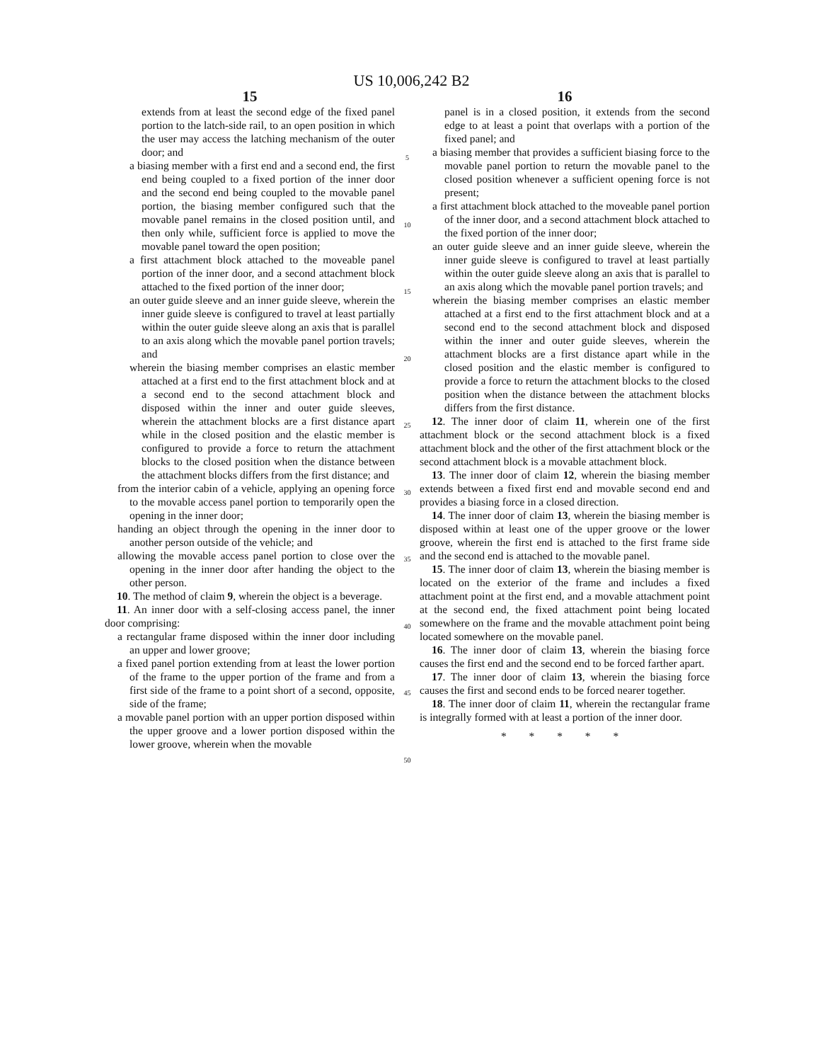US 10,006,242 B2
15
extends from at least the second edge of the fixed panel portion to the latch-side rail, to an open position in which the user may access the latching mechanism of the outer door; and
a biasing member with a first end and a second end, the first end being coupled to a fixed portion of the inner door and the second end being coupled to the movable panel portion, the biasing member configured such that the movable panel remains in the closed position until, and then only while, sufficient force is applied to move the movable panel toward the open position;
a first attachment block attached to the moveable panel portion of the inner door, and a second attachment block attached to the fixed portion of the inner door;
an outer guide sleeve and an inner guide sleeve, wherein the inner guide sleeve is configured to travel at least partially within the outer guide sleeve along an axis that is parallel to an axis along which the movable panel portion travels; and
wherein the biasing member comprises an elastic member attached at a first end to the first attachment block and at a second end to the second attachment block and disposed within the inner and outer guide sleeves, wherein the attachment blocks are a first distance apart while in the closed position and the elastic member is configured to provide a force to return the attachment blocks to the closed position when the distance between the attachment blocks differs from the first distance; and
from the interior cabin of a vehicle, applying an opening force to the movable access panel portion to temporarily open the opening in the inner door;
handing an object through the opening in the inner door to another person outside of the vehicle; and
allowing the movable access panel portion to close over the opening in the inner door after handing the object to the other person.
10. The method of claim 9, wherein the object is a beverage.
11. An inner door with a self-closing access panel, the inner door comprising:
a rectangular frame disposed within the inner door including an upper and lower groove;
a fixed panel portion extending from at least the lower portion of the frame to the upper portion of the frame and from a first side of the frame to a point short of a second, opposite, side of the frame;
a movable panel portion with an upper portion disposed within the upper groove and a lower portion disposed within the lower groove, wherein when the movable
5
10
15
20
25
30
35
40
45
50
16
panel is in a closed position, it extends from the second edge to at least a point that overlaps with a portion of the fixed panel; and
a biasing member that provides a sufficient biasing force to the movable panel portion to return the movable panel to the closed position whenever a sufficient opening force is not present;
a first attachment block attached to the moveable panel portion of the inner door, and a second attachment block attached to the fixed portion of the inner door;
an outer guide sleeve and an inner guide sleeve, wherein the inner guide sleeve is configured to travel at least partially within the outer guide sleeve along an axis that is parallel to an axis along which the movable panel portion travels; and
wherein the biasing member comprises an elastic member attached at a first end to the first attachment block and at a second end to the second attachment block and disposed within the inner and outer guide sleeves, wherein the attachment blocks are a first distance apart while in the closed position and the elastic member is configured to provide a force to return the attachment blocks to the closed position when the distance between the attachment blocks differs from the first distance.
12. The inner door of claim 11, wherein one of the first attachment block or the second attachment block is a fixed attachment block and the other of the first attachment block or the second attachment block is a movable attachment block.
13. The inner door of claim 12, wherein the biasing member extends between a fixed first end and movable second end and provides a biasing force in a closed direction.
14. The inner door of claim 13, wherein the biasing member is disposed within at least one of the upper groove or the lower groove, wherein the first end is attached to the first frame side and the second end is attached to the movable panel.
15. The inner door of claim 13, wherein the biasing member is located on the exterior of the frame and includes a fixed attachment point at the first end, and a movable attachment point at the second end, the fixed attachment point being located somewhere on the frame and the movable attachment point being located somewhere on the movable panel.
16. The inner door of claim 13, wherein the biasing force causes the first end and the second end to be forced farther apart.
17. The inner door of claim 13, wherein the biasing force causes the first and second ends to be forced nearer together.
18. The inner door of claim 11, wherein the rectangular frame is integrally formed with at least a portion of the inner door.
* * * * *